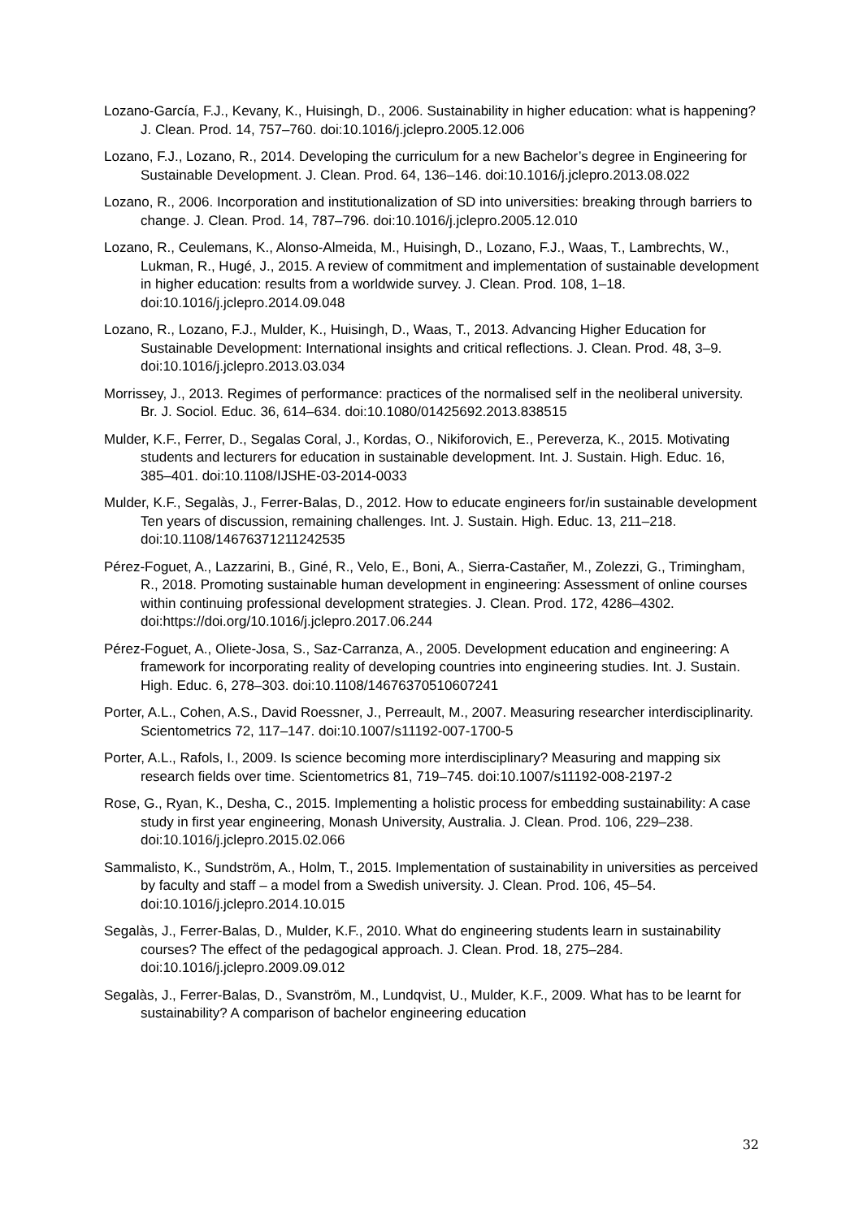Lozano-García, F.J., Kevany, K., Huisingh, D., 2006. Sustainability in higher education: what is happening? J. Clean. Prod. 14, 757–760. doi:10.1016/j.jclepro.2005.12.006
Lozano, F.J., Lozano, R., 2014. Developing the curriculum for a new Bachelor’s degree in Engineering for Sustainable Development. J. Clean. Prod. 64, 136–146. doi:10.1016/j.jclepro.2013.08.022
Lozano, R., 2006. Incorporation and institutionalization of SD into universities: breaking through barriers to change. J. Clean. Prod. 14, 787–796. doi:10.1016/j.jclepro.2005.12.010
Lozano, R., Ceulemans, K., Alonso-Almeida, M., Huisingh, D., Lozano, F.J., Waas, T., Lambrechts, W., Lukman, R., Hugé, J., 2015. A review of commitment and implementation of sustainable development in higher education: results from a worldwide survey. J. Clean. Prod. 108, 1–18. doi:10.1016/j.jclepro.2014.09.048
Lozano, R., Lozano, F.J., Mulder, K., Huisingh, D., Waas, T., 2013. Advancing Higher Education for Sustainable Development: International insights and critical reflections. J. Clean. Prod. 48, 3–9. doi:10.1016/j.jclepro.2013.03.034
Morrissey, J., 2013. Regimes of performance: practices of the normalised self in the neoliberal university. Br. J. Sociol. Educ. 36, 614–634. doi:10.1080/01425692.2013.838515
Mulder, K.F., Ferrer, D., Segalas Coral, J., Kordas, O., Nikiforovich, E., Pereverza, K., 2015. Motivating students and lecturers for education in sustainable development. Int. J. Sustain. High. Educ. 16, 385–401. doi:10.1108/IJSHE-03-2014-0033
Mulder, K.F., Segalàs, J., Ferrer-Balas, D., 2012. How to educate engineers for/in sustainable development Ten years of discussion, remaining challenges. Int. J. Sustain. High. Educ. 13, 211–218. doi:10.1108/14676371211242535
Pérez-Foguet, A., Lazzarini, B., Giné, R., Velo, E., Boni, A., Sierra-Castañer, M., Zolezzi, G., Trimingham, R., 2018. Promoting sustainable human development in engineering: Assessment of online courses within continuing professional development strategies. J. Clean. Prod. 172, 4286–4302. doi:https://doi.org/10.1016/j.jclepro.2017.06.244
Pérez-Foguet, A., Oliete-Josa, S., Saz-Carranza, A., 2005. Development education and engineering: A framework for incorporating reality of developing countries into engineering studies. Int. J. Sustain. High. Educ. 6, 278–303. doi:10.1108/14676370510607241
Porter, A.L., Cohen, A.S., David Roessner, J., Perreault, M., 2007. Measuring researcher interdisciplinarity. Scientometrics 72, 117–147. doi:10.1007/s11192-007-1700-5
Porter, A.L., Rafols, I., 2009. Is science becoming more interdisciplinary? Measuring and mapping six research fields over time. Scientometrics 81, 719–745. doi:10.1007/s11192-008-2197-2
Rose, G., Ryan, K., Desha, C., 2015. Implementing a holistic process for embedding sustainability: A case study in first year engineering, Monash University, Australia. J. Clean. Prod. 106, 229–238. doi:10.1016/j.jclepro.2015.02.066
Sammalisto, K., Sundström, A., Holm, T., 2015. Implementation of sustainability in universities as perceived by faculty and staff – a model from a Swedish university. J. Clean. Prod. 106, 45–54. doi:10.1016/j.jclepro.2014.10.015
Segalàs, J., Ferrer-Balas, D., Mulder, K.F., 2010. What do engineering students learn in sustainability courses? The effect of the pedagogical approach. J. Clean. Prod. 18, 275–284. doi:10.1016/j.jclepro.2009.09.012
Segalàs, J., Ferrer-Balas, D., Svanström, M., Lundqvist, U., Mulder, K.F., 2009. What has to be learnt for sustainability? A comparison of bachelor engineering education
32